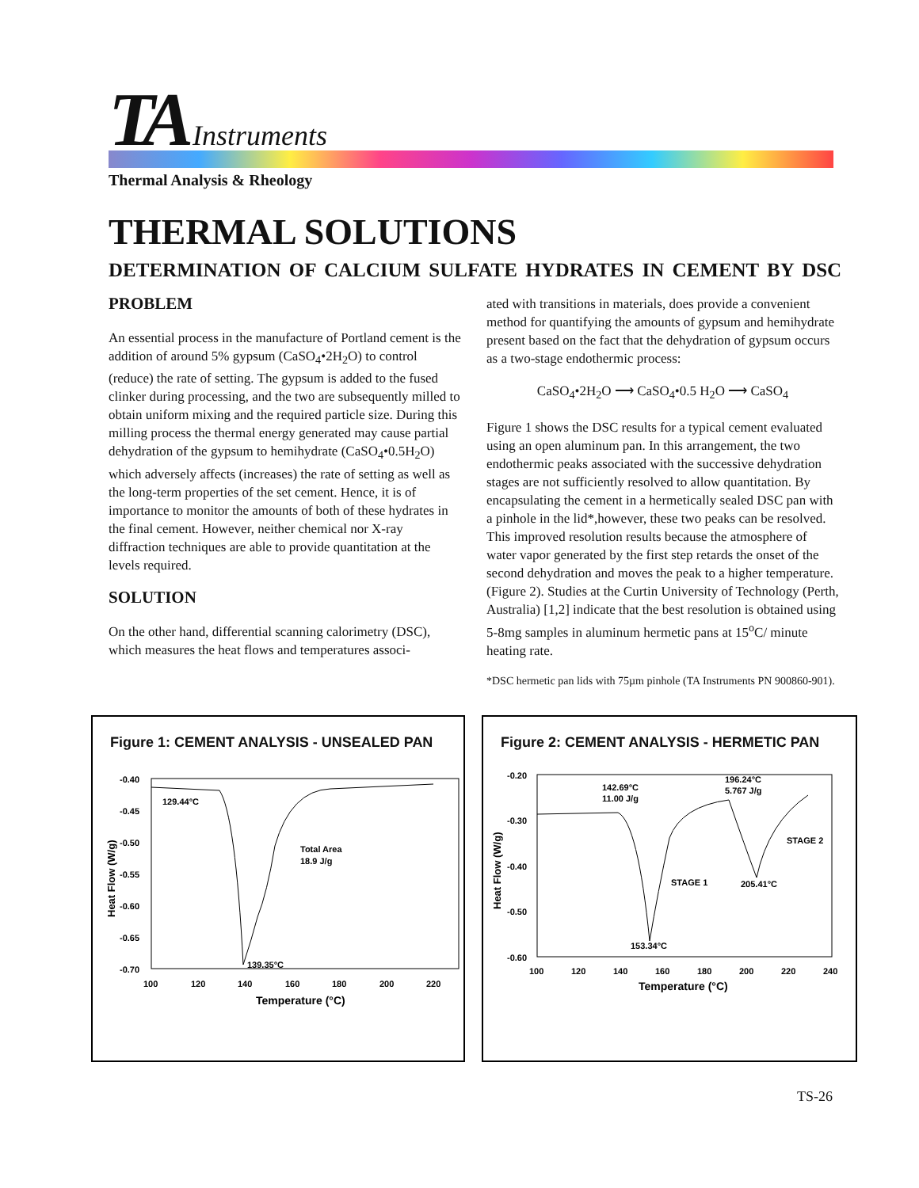TA Instruments
Thermal Analysis & Rheology
THERMAL SOLUTIONS
DETERMINATION OF CALCIUM SULFATE HYDRATES IN CEMENT BY DSC
PROBLEM
An essential process in the manufacture of Portland cement is the addition of around 5% gypsum (CaSO<sub>4</sub>•2H<sub>2</sub>O) to control (reduce) the rate of setting. The gypsum is added to the fused clinker during processing, and the two are subsequently milled to obtain uniform mixing and the required particle size. During this milling process the thermal energy generated may cause partial dehydration of the gypsum to hemihydrate (CaSO<sub>4</sub>•0.5H<sub>2</sub>O) which adversely affects (increases) the rate of setting as well as the long-term properties of the set cement. Hence, it is of importance to monitor the amounts of both of these hydrates in the final cement. However, neither chemical nor X-ray diffraction techniques are able to provide quantitation at the levels required.
SOLUTION
On the other hand, differential scanning calorimetry (DSC), which measures the heat flows and temperatures associ-
ated with transitions in materials, does provide a convenient method for quantifying the amounts of gypsum and hemihydrate present based on the fact that the dehydration of gypsum occurs as a two-stage endothermic process:
CaSO<sub>4</sub>•2H<sub>2</sub>O ⟶ CaSO<sub>4</sub>•0.5 H<sub>2</sub>O ⟶ CaSO<sub>4</sub>
Figure 1 shows the DSC results for a typical cement evaluated using an open aluminum pan. In this arrangement, the two endothermic peaks associated with the successive dehydration stages are not sufficiently resolved to allow quantitation. By encapsulating the cement in a hermetically sealed DSC pan with a pinhole in the lid*,however, these two peaks can be resolved. This improved resolution results because the atmosphere of water vapor generated by the first step retards the onset of the second dehydration and moves the peak to a higher temperature. (Figure 2). Studies at the Curtin University of Technology (Perth, Australia) [1,2] indicate that the best resolution is obtained using 5-8mg samples in aluminum hermetic pans at 15<sup>o</sup>C/ minute heating rate.
*DSC hermetic pan lids with 75µm pinhole (TA Instruments PN 900860-901).
Figure 1: CEMENT ANALYSIS - UNSEALED PAN
-0.40
-0.45
-0.50
-0.55
-0.60
-0.65
-0.70
100
120
140
160
180
200
220
Temperature (°C)
Heat Flow (W/g)
129.44°C
Total Area
18.9 J/g
139.35°C
Figure 2: CEMENT ANALYSIS - HERMETIC PAN
-0.20
-0.30
-0.40
-0.50
-0.60
100
120
140
160
180
200
220
240
Temperature (°C)
Heat Flow (W/g)
142.69°C
11.00 J/g
196.24°C
5.767 J/g
STAGE 2
STAGE 1
205.41°C
153.34°C
TS-26